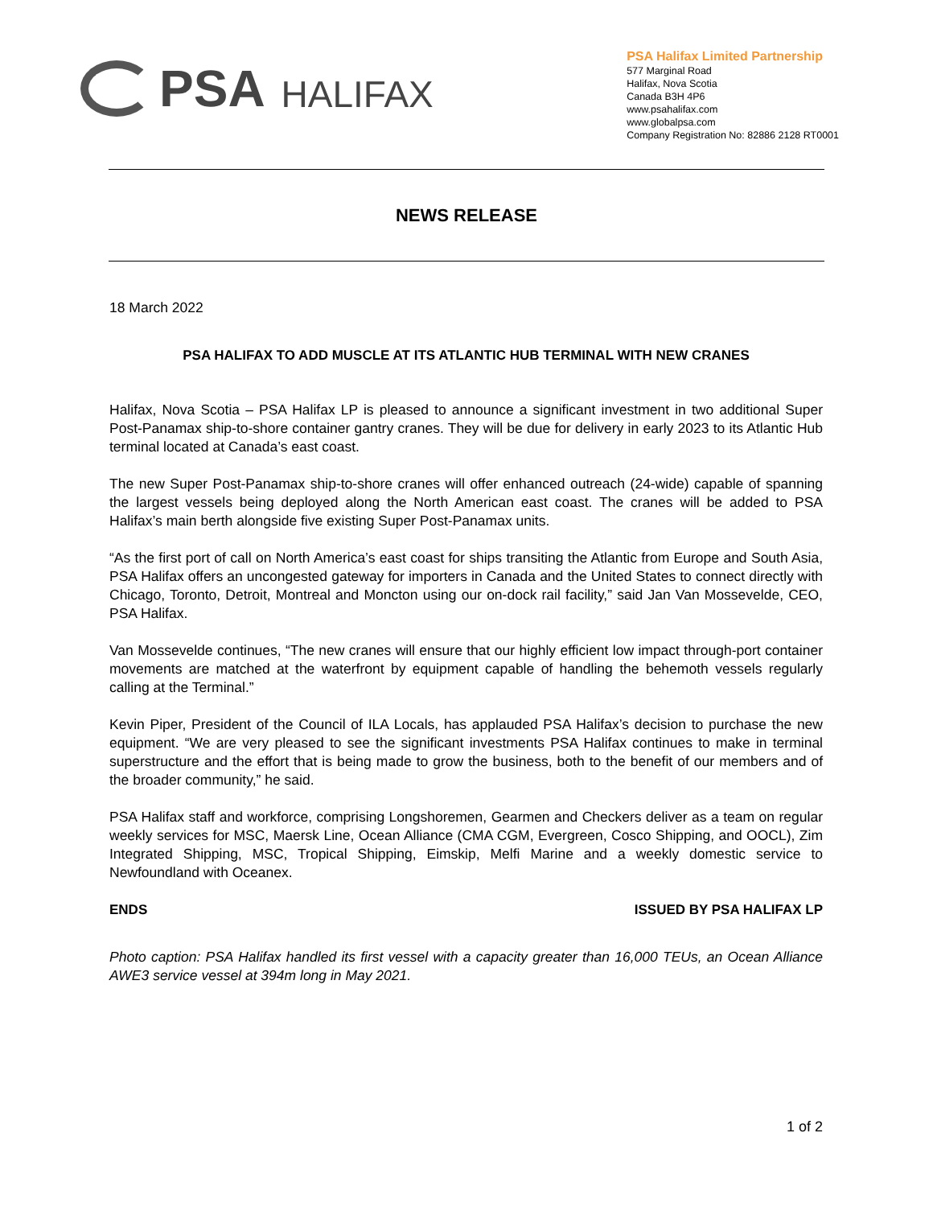PSA HALIFAX
PSA Halifax Limited Partnership
577 Marginal Road
Halifax, Nova Scotia
Canada B3H 4P6
www.psahalifax.com
www.globalpsa.com
Company Registration No: 82886 2128 RT0001
NEWS RELEASE
18 March 2022
PSA HALIFAX TO ADD MUSCLE AT ITS ATLANTIC HUB TERMINAL WITH NEW CRANES
Halifax, Nova Scotia – PSA Halifax LP is pleased to announce a significant investment in two additional Super Post-Panamax ship-to-shore container gantry cranes. They will be due for delivery in early 2023 to its Atlantic Hub terminal located at Canada’s east coast.
The new Super Post-Panamax ship-to-shore cranes will offer enhanced outreach (24-wide) capable of spanning the largest vessels being deployed along the North American east coast. The cranes will be added to PSA Halifax’s main berth alongside five existing Super Post-Panamax units.
“As the first port of call on North America’s east coast for ships transiting the Atlantic from Europe and South Asia, PSA Halifax offers an uncongested gateway for importers in Canada and the United States to connect directly with Chicago, Toronto, Detroit, Montreal and Moncton using our on-dock rail facility,” said Jan Van Mossevelde, CEO, PSA Halifax.
Van Mossevelde continues, “The new cranes will ensure that our highly efficient low impact through-port container movements are matched at the waterfront by equipment capable of handling the behemoth vessels regularly calling at the Terminal.”
Kevin Piper, President of the Council of ILA Locals, has applauded PSA Halifax’s decision to purchase the new equipment. “We are very pleased to see the significant investments PSA Halifax continues to make in terminal superstructure and the effort that is being made to grow the business, both to the benefit of our members and of the broader community,” he said.
PSA Halifax staff and workforce, comprising Longshoremen, Gearmen and Checkers deliver as a team on regular weekly services for MSC, Maersk Line, Ocean Alliance (CMA CGM, Evergreen, Cosco Shipping, and OOCL), Zim Integrated Shipping, MSC, Tropical Shipping, Eimskip, Melfi Marine and a weekly domestic service to Newfoundland with Oceanex.
ENDS ISSUED BY PSA HALIFAX LP
Photo caption: PSA Halifax handled its first vessel with a capacity greater than 16,000 TEUs, an Ocean Alliance AWE3 service vessel at 394m long in May 2021.
1 of 2